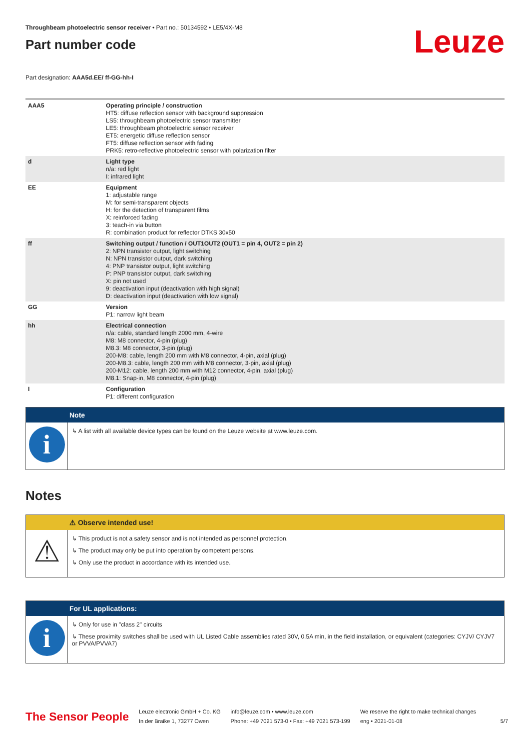Throughbeam photoelectric sensor receiver • Part no.: 50134592 • LE5/4X-M8
Part number code
Leuze
Part designation: AAA5d.EE/ ff-GG-hh-I
| AAA5 | Operating principle / construction HT5: diffuse reflection sensor with background suppression LS5: throughbeam photoelectric sensor transmitter LE5: throughbeam photoelectric sensor receiver ET5: energetic diffuse reflection sensor FT5: diffuse reflection sensor with fading PRK5: retro-reflective photoelectric sensor with polarization filter |
| d | Light type n/a: red light I: infrared light |
| EE | Equipment 1: adjustable range M: for semi-transparent objects H: for the detection of transparent films X: reinforced fading 3: teach-in via button R: combination product for reflector DTKS 30x50 |
| ff | Switching output / function / OUT1OUT2 (OUT1 = pin 4, OUT2 = pin 2) 2: NPN transistor output, light switching N: NPN transistor output, dark switching 4: PNP transistor output, light switching P: PNP transistor output, dark switching X: pin not used 9: deactivation input (deactivation with high signal) D: deactivation input (deactivation with low signal) |
| GG | Version P1: narrow light beam |
| hh | Electrical connection n/a: cable, standard length 2000 mm, 4-wire M8: M8 connector, 4-pin (plug) M8.3: M8 connector, 3-pin (plug) 200-M8: cable, length 200 mm with M8 connector, 4-pin, axial (plug) 200-M8.3: cable, length 200 mm with M8 connector, 3-pin, axial (plug) 200-M12: cable, length 200 mm with M12 connector, 4-pin, axial (plug) M8.1: Snap-in, M8 connector, 4-pin (plug) |
| I | Configuration P1: different configuration |
Note
i
↳ A list with all available device types can be found on the Leuze website at www.leuze.com.
Notes
⚠ Observe intended use!
⚠
↳ This product is not a safety sensor and is not intended as personnel protection.
↳ The product may only be put into operation by competent persons.
↳ Only use the product in accordance with its intended use.
For UL applications:
i
↳ Only for use in "class 2" circuits
↳ These proximity switches shall be used with UL Listed Cable assemblies rated 30V, 0.5A min, in the field installation, or equivalent (categories: CYJV/ CYJV7 or PVVA/PVVA7)
The Sensor People
Leuze electronic GmbH + Co. KG
In der Braike 1, 73277 Owen
info@leuze.com • www.leuze.com
Phone: +49 7021 573-0 • Fax: +49 7021 573-199
We reserve the right to make technical changes
eng • 2021-01-08
5/7